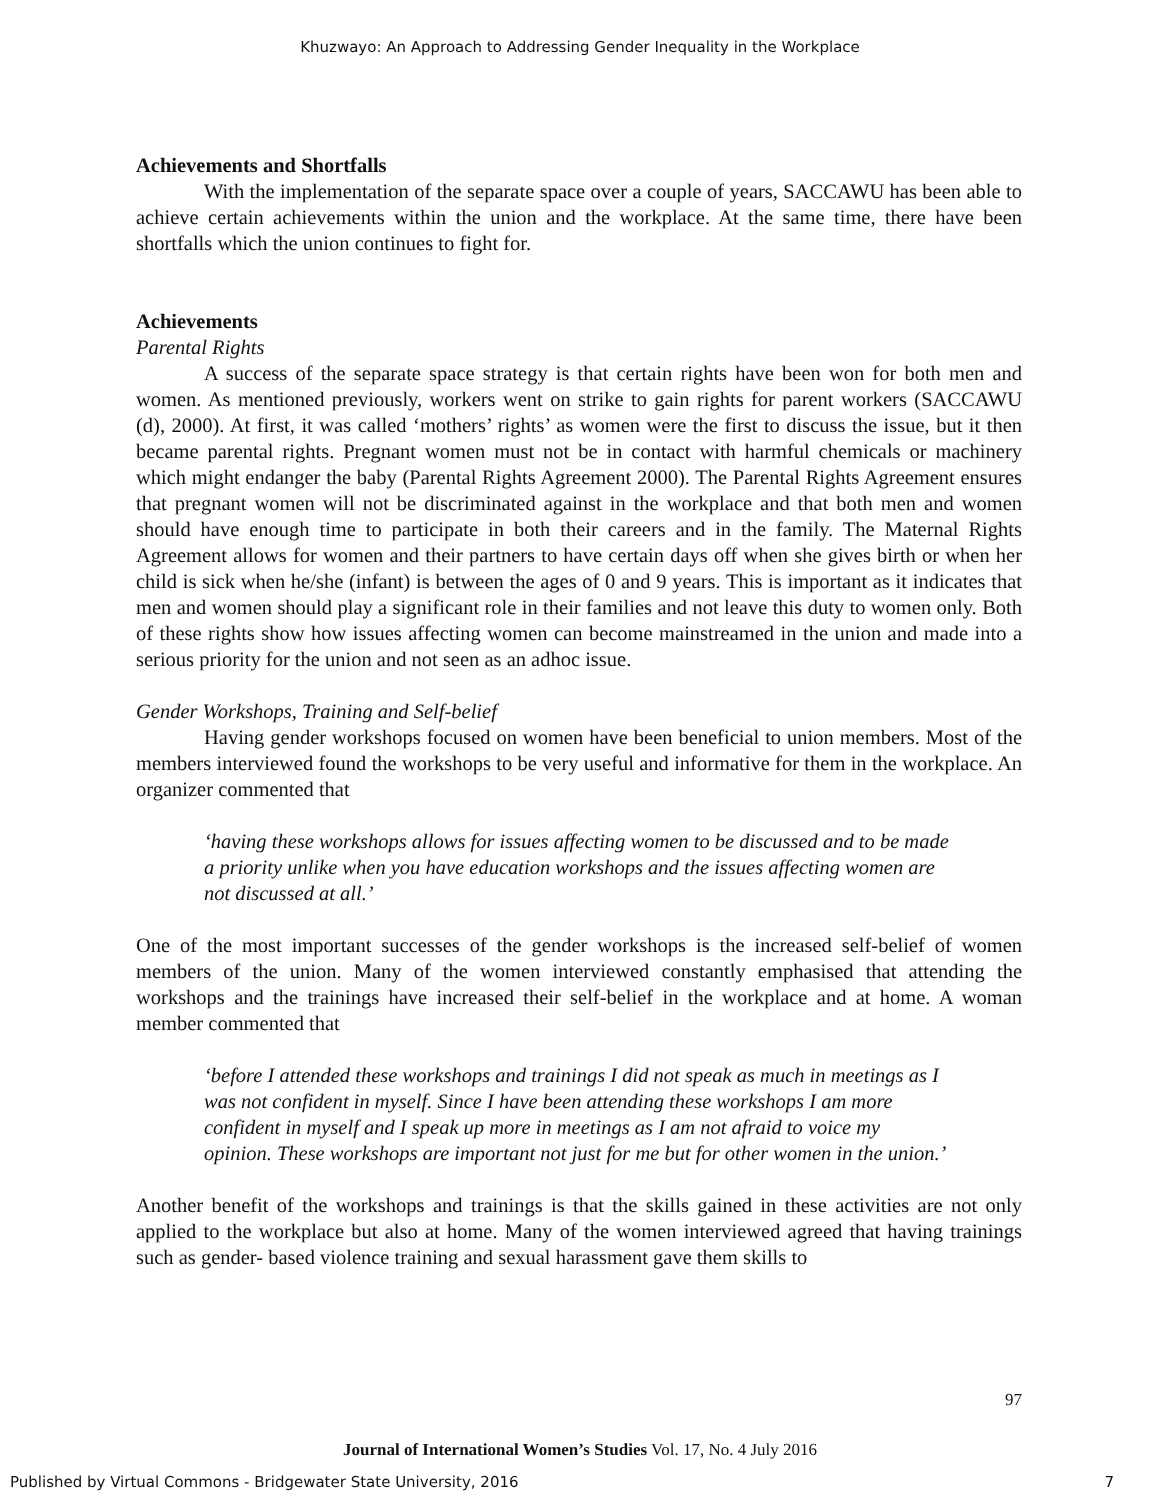Khuzwayo: An Approach to Addressing Gender Inequality in the Workplace
Achievements and Shortfalls
With the implementation of the separate space over a couple of years, SACCAWU has been able to achieve certain achievements within the union and the workplace. At the same time, there have been shortfalls which the union continues to fight for.
Achievements
Parental Rights
A success of the separate space strategy is that certain rights have been won for both men and women. As mentioned previously, workers went on strike to gain rights for parent workers (SACCAWU (d), 2000). At first, it was called ‘mothers’ rights’ as women were the first to discuss the issue, but it then became parental rights. Pregnant women must not be in contact with harmful chemicals or machinery which might endanger the baby (Parental Rights Agreement 2000). The Parental Rights Agreement ensures that pregnant women will not be discriminated against in the workplace and that both men and women should have enough time to participate in both their careers and in the family. The Maternal Rights Agreement allows for women and their partners to have certain days off when she gives birth or when her child is sick when he/she (infant) is between the ages of 0 and 9 years. This is important as it indicates that men and women should play a significant role in their families and not leave this duty to women only. Both of these rights show how issues affecting women can become mainstreamed in the union and made into a serious priority for the union and not seen as an adhoc issue.
Gender Workshops, Training and Self-belief
Having gender workshops focused on women have been beneficial to union members. Most of the members interviewed found the workshops to be very useful and informative for them in the workplace. An organizer commented that
‘having these workshops allows for issues affecting women to be discussed and to be made a priority unlike when you have education workshops and the issues affecting women are not discussed at all.’
One of the most important successes of the gender workshops is the increased self-belief of women members of the union. Many of the women interviewed constantly emphasised that attending the workshops and the trainings have increased their self-belief in the workplace and at home. A woman member commented that
‘before I attended these workshops and trainings I did not speak as much in meetings as I was not confident in myself. Since I have been attending these workshops I am more confident in myself and I speak up more in meetings as I am not afraid to voice my opinion. These workshops are important not just for me but for other women in the union.’
Another benefit of the workshops and trainings is that the skills gained in these activities are not only applied to the workplace but also at home. Many of the women interviewed agreed that having trainings such as gender- based violence training and sexual harassment gave them skills to
97
Journal of International Women’s Studies Vol. 17, No. 4 July 2016
Published by Virtual Commons - Bridgewater State University, 2016 7